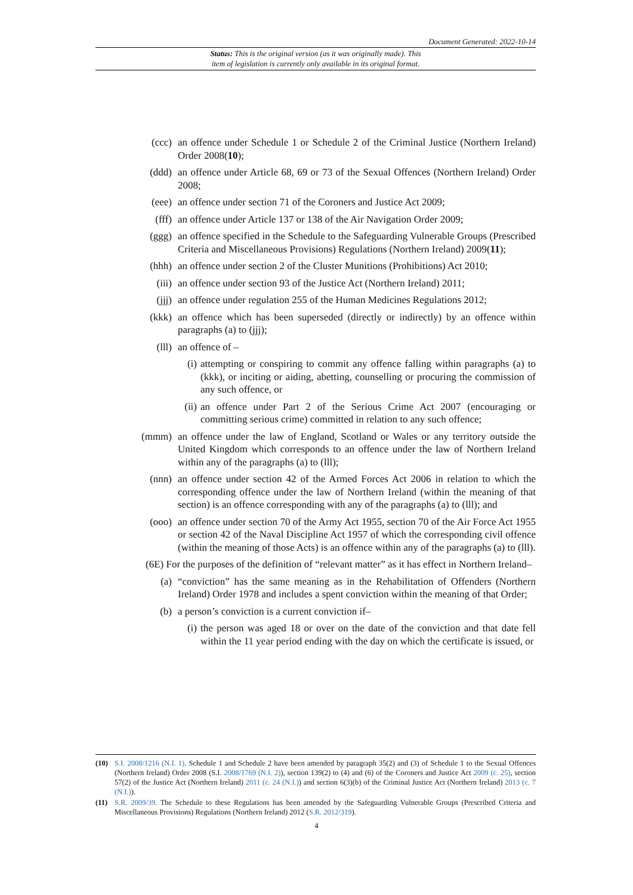Document Generated: 2022-10-14
Status: This is the original version (as it was originally made). This
item of legislation is currently only available in its original format.
(ccc) an offence under Schedule 1 or Schedule 2 of the Criminal Justice (Northern Ireland) Order 2008(10);
(ddd) an offence under Article 68, 69 or 73 of the Sexual Offences (Northern Ireland) Order 2008;
(eee) an offence under section 71 of the Coroners and Justice Act 2009;
(fff) an offence under Article 137 or 138 of the Air Navigation Order 2009;
(ggg) an offence specified in the Schedule to the Safeguarding Vulnerable Groups (Prescribed Criteria and Miscellaneous Provisions) Regulations (Northern Ireland) 2009(11);
(hhh) an offence under section 2 of the Cluster Munitions (Prohibitions) Act 2010;
(iii) an offence under section 93 of the Justice Act (Northern Ireland) 2011;
(jjj) an offence under regulation 255 of the Human Medicines Regulations 2012;
(kkk) an offence which has been superseded (directly or indirectly) by an offence within paragraphs (a) to (jjj);
(lll) an offence of –
(i) attempting or conspiring to commit any offence falling within paragraphs (a) to (kkk), or inciting or aiding, abetting, counselling or procuring the commission of any such offence, or
(ii) an offence under Part 2 of the Serious Crime Act 2007 (encouraging or committing serious crime) committed in relation to any such offence;
(mmm) an offence under the law of England, Scotland or Wales or any territory outside the United Kingdom which corresponds to an offence under the law of Northern Ireland within any of the paragraphs (a) to (lll);
(nnn) an offence under section 42 of the Armed Forces Act 2006 in relation to which the corresponding offence under the law of Northern Ireland (within the meaning of that section) is an offence corresponding with any of the paragraphs (a) to (lll); and
(ooo) an offence under section 70 of the Army Act 1955, section 70 of the Air Force Act 1955 or section 42 of the Naval Discipline Act 1957 of which the corresponding civil offence (within the meaning of those Acts) is an offence within any of the paragraphs (a) to (lll).
(6E) For the purposes of the definition of “relevant matter” as it has effect in Northern Ireland–
(a) “conviction” has the same meaning as in the Rehabilitation of Offenders (Northern Ireland) Order 1978 and includes a spent conviction within the meaning of that Order;
(b) a person’s conviction is a current conviction if–
(i) the person was aged 18 or over on the date of the conviction and that date fell within the 11 year period ending with the day on which the certificate is issued, or
(10) S.I. 2008/1216 (N.I. 1). Schedule 1 and Schedule 2 have been amended by paragraph 35(2) and (3) of Schedule 1 to the Sexual Offences (Northern Ireland) Order 2008 (S.I. 2008/1769 (N.I. 2)), section 139(2) to (4) and (6) of the Coroners and Justice Act 2009 (c. 25), section 57(2) of the Justice Act (Northern Ireland) 2011 (c. 24 (N.I.)) and section 6(3)(b) of the Criminal Justice Act (Northern Ireland) 2013 (c. 7 (N.I.)).
(11) S.R. 2009/39. The Schedule to these Regulations has been amended by the Safeguarding Vulnerable Groups (Prescribed Criteria and Miscellaneous Provisions) Regulations (Northern Ireland) 2012 (S.R. 2012/319).
4